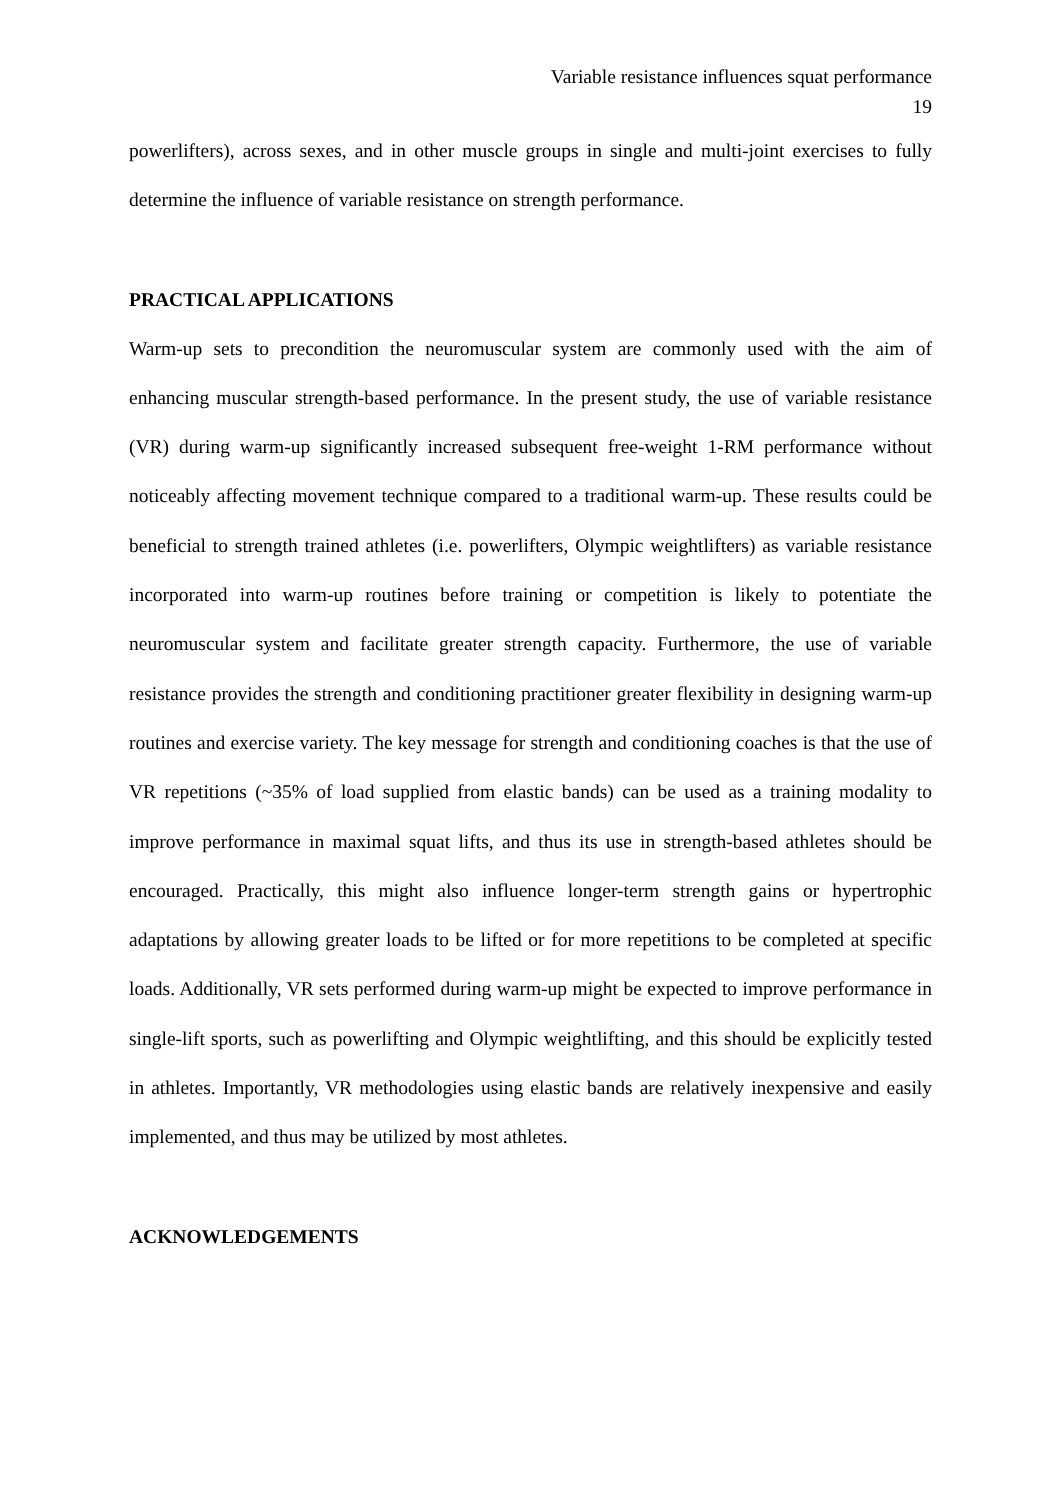Variable resistance influences squat performance
19
powerlifters), across sexes, and in other muscle groups in single and multi-joint exercises to fully determine the influence of variable resistance on strength performance.
PRACTICAL APPLICATIONS
Warm-up sets to precondition the neuromuscular system are commonly used with the aim of enhancing muscular strength-based performance. In the present study, the use of variable resistance (VR) during warm-up significantly increased subsequent free-weight 1-RM performance without noticeably affecting movement technique compared to a traditional warm-up. These results could be beneficial to strength trained athletes (i.e. powerlifters, Olympic weightlifters) as variable resistance incorporated into warm-up routines before training or competition is likely to potentiate the neuromuscular system and facilitate greater strength capacity. Furthermore, the use of variable resistance provides the strength and conditioning practitioner greater flexibility in designing warm-up routines and exercise variety. The key message for strength and conditioning coaches is that the use of VR repetitions (~35% of load supplied from elastic bands) can be used as a training modality to improve performance in maximal squat lifts, and thus its use in strength-based athletes should be encouraged. Practically, this might also influence longer-term strength gains or hypertrophic adaptations by allowing greater loads to be lifted or for more repetitions to be completed at specific loads. Additionally, VR sets performed during warm-up might be expected to improve performance in single-lift sports, such as powerlifting and Olympic weightlifting, and this should be explicitly tested in athletes. Importantly, VR methodologies using elastic bands are relatively inexpensive and easily implemented, and thus may be utilized by most athletes.
ACKNOWLEDGEMENTS